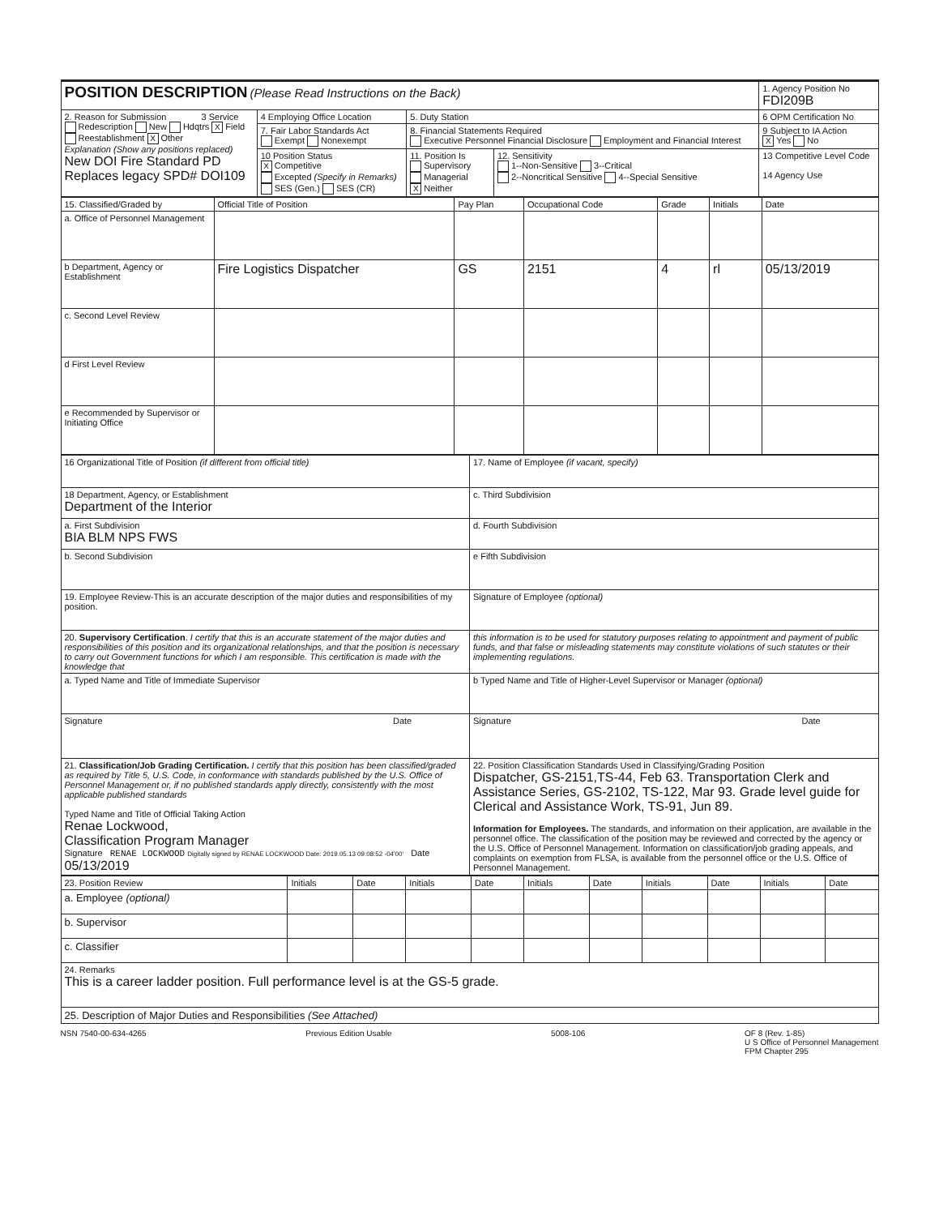| POSITION DESCRIPTION (Please Read Instructions on the Back) | | | | 1. Agency Position No FDI209B |
| 2. Reason for Submission 3 Service Redescription New Hdqtrs X Field Reestablishment X Other Explanation (Show any positions replaced) New DOI Fire Standard PD Replaces legacy SPD# DOI109 | 4 Employing Office Location | 5. Duty Station | | 6 OPM Certification No |
| | 7. Fair Labor Standards Act Exempt Nonexempt | 8. Financial Statements Required Executive Personnel Financial Disclosure Employment and Financial Interest | | 9 Subject to IA Action X Yes No |
| | 10 Position Status X Competitive Excepted (Specify in Remarks) SES (Gen.) SES (CR) | 11. Position Is Supervisory Managerial X Neither | 12. Sensitivity 1--Non-Sensitive 3--Critical 2--Noncritical Sensitive 4--Special Sensitive | 13 Competitive Level Code 14 Agency Use |
| 15. Classified/Graded by | Official Title of Position | Pay Plan | Occupational Code | Grade | Initials | Date |
| --- | --- | --- | --- | --- | --- | --- |
| a. Office of Personnel Management | | | | | | |
| b Department, Agency or Establishment | Fire Logistics Dispatcher | GS | 2151 | 4 | rl | 05/13/2019 |
| c. Second Level Review | | | | | | |
| d First Level Review | | | | | | |
| e Recommended by Supervisor or Initiating Office | | | | | | |
| 16 Organizational Title of Position (if different from official title) | 17. Name of Employee (if vacant, specify) |
| 18 Department, Agency, or Establishment Department of the Interior | c. Third Subdivision |
| a. First Subdivision BIA BLM NPS FWS | d. Fourth Subdivision |
| b. Second Subdivision | e Fifth Subdivision |
| 19. Employee Review-This is an accurate description of the major duties and responsibilities of my position. | Signature of Employee (optional) |
| 20. Supervisory Certification . I certify that this is an accurate statement of the major duties and responsibilities of this position and its organizational relationships, and that the position is necessary to carry out Government functions for which I am responsible. This certification is made with the knowledge that | this information is to be used for statutory purposes relating to appointment and payment of public funds, and that false or misleading statements may constitute violations of such statutes or their implementing regulations. |
| a. Typed Name and Title of Immediate Supervisor | b Typed Name and Title of Higher-Level Supervisor or Manager (optional) |
| Signature Date | Signature Date |
| 21. Classification/Job Grading Certification. I certify that this position has been classified/graded as required by Title 5, U.S. Code, in conformance with standards published by the U.S. Office of Personnel Management or, if no published standards apply directly, consistently with the most applicable published standards Typed Name and Title of Official Taking Action Renae Lockwood, Classification Program Manager Signature RENAE LOCKWOOD Digitally signed by RENAE LOCKWOOD Date: 2019.05.13 09:08:52 -04'00' Date 05/13/2019 | 22. Position Classification Standards Used in Classifying/Grading Position Dispatcher, GS-2151,TS-44, Feb 63. Transportation Clerk and Assistance Series, GS-2102, TS-122, Mar 93. Grade level guide for Clerical and Assistance Work, TS-91, Jun 89. Information for Employees. The standards, and information on their application, are available in the personnel office. The classification of the position may be reviewed and corrected by the agency or the U.S. Office of Personnel Management. Information on classification/job grading appeals, and complaints on exemption from FLSA, is available from the personnel office or the U.S. Office of Personnel Management. |
| 23. Position Review | Initials | Date | Initials | Date | Initials | Date | Initials | Date | Initials | Date |
| --- | --- | --- | --- | --- | --- | --- | --- | --- | --- | --- |
| a. Employee (optional) | | | | | | | | | | |
| b. Supervisor | | | | | | | | | | |
| c. Classifier | | | | | | | | | | |
| 24. Remarks This is a career ladder position. Full performance level is at the GS-5 grade. | | | | | | | | | | |
| 25. Description of Major Duties and Responsibilities (See Attached) | | | | | | | | | | |
NSN 7540-00-634-4265 Previous Edition Usable 5008-106 OF 8 (Rev. 1-85)
U S Office of Personnel Management
FPM Chapter 295